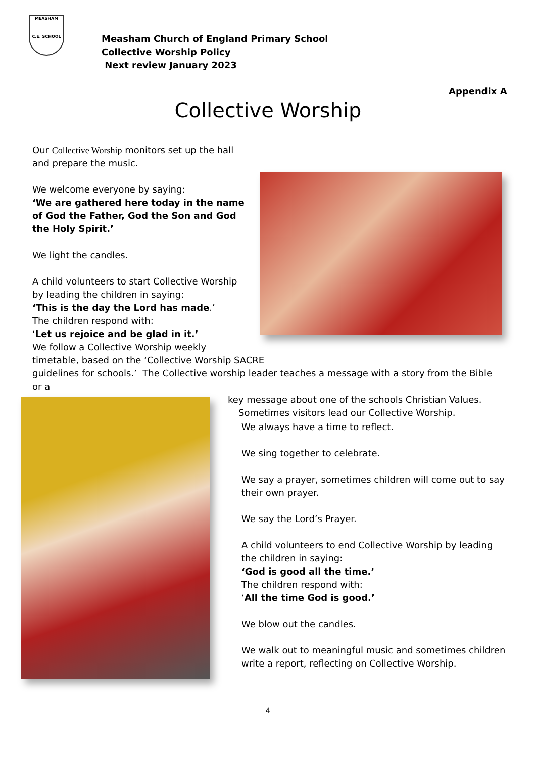MEASHAM
C.E. SCHOOL
Measham Church of England Primary School
Collective Worship Policy
Next review January 2023
Appendix A
Collective Worship
Our Collective Worship monitors set up the hall and prepare the music.
We welcome everyone by saying:
‘We are gathered here today in the name of God the Father, God the Son and God the Holy Spirit.’
We light the candles.
A child volunteers to start Collective Worship by leading the children in saying:
‘This is the day the Lord has made.’
The children respond with:
‘Let us rejoice and be glad in it.’
We follow a Collective Worship weekly
timetable, based on the ‘Collective Worship SACRE
guidelines for schools.’ The Collective worship leader teaches a message with a story from the Bible or a
key message about one of the schools Christian Values.
Sometimes visitors lead our Collective Worship.
We always have a time to reflect.
We sing together to celebrate.
We say a prayer, sometimes children will come out to say their own prayer.
We say the Lord’s Prayer.
A child volunteers to end Collective Worship by leading the children in saying:
‘God is good all the time.’
The children respond with:
‘All the time God is good.’
We blow out the candles.
We walk out to meaningful music and sometimes children write a report, reflecting on Collective Worship.
4